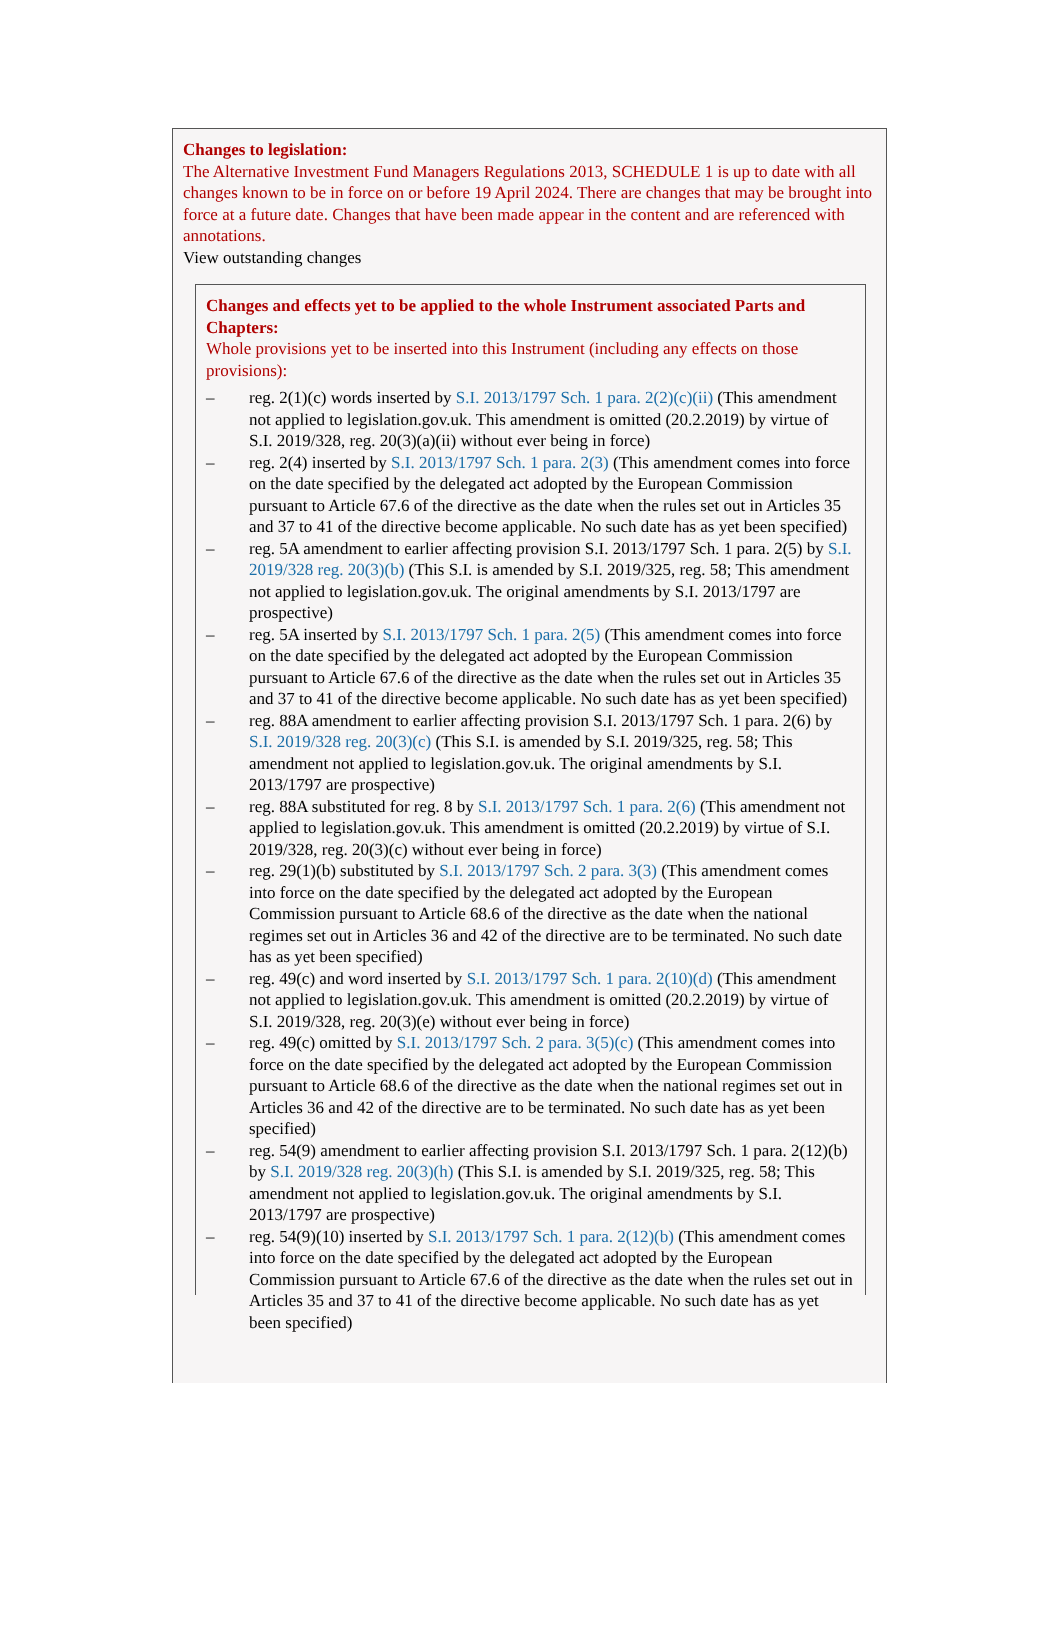Changes to legislation:
The Alternative Investment Fund Managers Regulations 2013, SCHEDULE 1 is up to date with all changes known to be in force on or before 19 April 2024. There are changes that may be brought into force at a future date. Changes that have been made appear in the content and are referenced with annotations.
View outstanding changes
Changes and effects yet to be applied to the whole Instrument associated Parts and Chapters:
Whole provisions yet to be inserted into this Instrument (including any effects on those provisions):
– reg. 2(1)(c) words inserted by S.I. 2013/1797 Sch. 1 para. 2(2)(c)(ii) (This amendment not applied to legislation.gov.uk. This amendment is omitted (20.2.2019) by virtue of S.I. 2019/328, reg. 20(3)(a)(ii) without ever being in force)
– reg. 2(4) inserted by S.I. 2013/1797 Sch. 1 para. 2(3) (This amendment comes into force on the date specified by the delegated act adopted by the European Commission pursuant to Article 67.6 of the directive as the date when the rules set out in Articles 35 and 37 to 41 of the directive become applicable. No such date has as yet been specified)
– reg. 5A amendment to earlier affecting provision S.I. 2013/1797 Sch. 1 para. 2(5) by S.I. 2019/328 reg. 20(3)(b) (This S.I. is amended by S.I. 2019/325, reg. 58; This amendment not applied to legislation.gov.uk. The original amendments by S.I. 2013/1797 are prospective)
– reg. 5A inserted by S.I. 2013/1797 Sch. 1 para. 2(5) (This amendment comes into force on the date specified by the delegated act adopted by the European Commission pursuant to Article 67.6 of the directive as the date when the rules set out in Articles 35 and 37 to 41 of the directive become applicable. No such date has as yet been specified)
– reg. 88A amendment to earlier affecting provision S.I. 2013/1797 Sch. 1 para. 2(6) by S.I. 2019/328 reg. 20(3)(c) (This S.I. is amended by S.I. 2019/325, reg. 58; This amendment not applied to legislation.gov.uk. The original amendments by S.I. 2013/1797 are prospective)
– reg. 88A substituted for reg. 8 by S.I. 2013/1797 Sch. 1 para. 2(6) (This amendment not applied to legislation.gov.uk. This amendment is omitted (20.2.2019) by virtue of S.I. 2019/328, reg. 20(3)(c) without ever being in force)
– reg. 29(1)(b) substituted by S.I. 2013/1797 Sch. 2 para. 3(3) (This amendment comes into force on the date specified by the delegated act adopted by the European Commission pursuant to Article 68.6 of the directive as the date when the national regimes set out in Articles 36 and 42 of the directive are to be terminated. No such date has as yet been specified)
– reg. 49(c) and word inserted by S.I. 2013/1797 Sch. 1 para. 2(10)(d) (This amendment not applied to legislation.gov.uk. This amendment is omitted (20.2.2019) by virtue of S.I. 2019/328, reg. 20(3)(e) without ever being in force)
– reg. 49(c) omitted by S.I. 2013/1797 Sch. 2 para. 3(5)(c) (This amendment comes into force on the date specified by the delegated act adopted by the European Commission pursuant to Article 68.6 of the directive as the date when the national regimes set out in Articles 36 and 42 of the directive are to be terminated. No such date has as yet been specified)
– reg. 54(9) amendment to earlier affecting provision S.I. 2013/1797 Sch. 1 para. 2(12)(b) by S.I. 2019/328 reg. 20(3)(h) (This S.I. is amended by S.I. 2019/325, reg. 58; This amendment not applied to legislation.gov.uk. The original amendments by S.I. 2013/1797 are prospective)
– reg. 54(9)(10) inserted by S.I. 2013/1797 Sch. 1 para. 2(12)(b) (This amendment comes into force on the date specified by the delegated act adopted by the European Commission pursuant to Article 67.6 of the directive as the date when the rules set out in Articles 35 and 37 to 41 of the directive become applicable. No such date has as yet been specified)